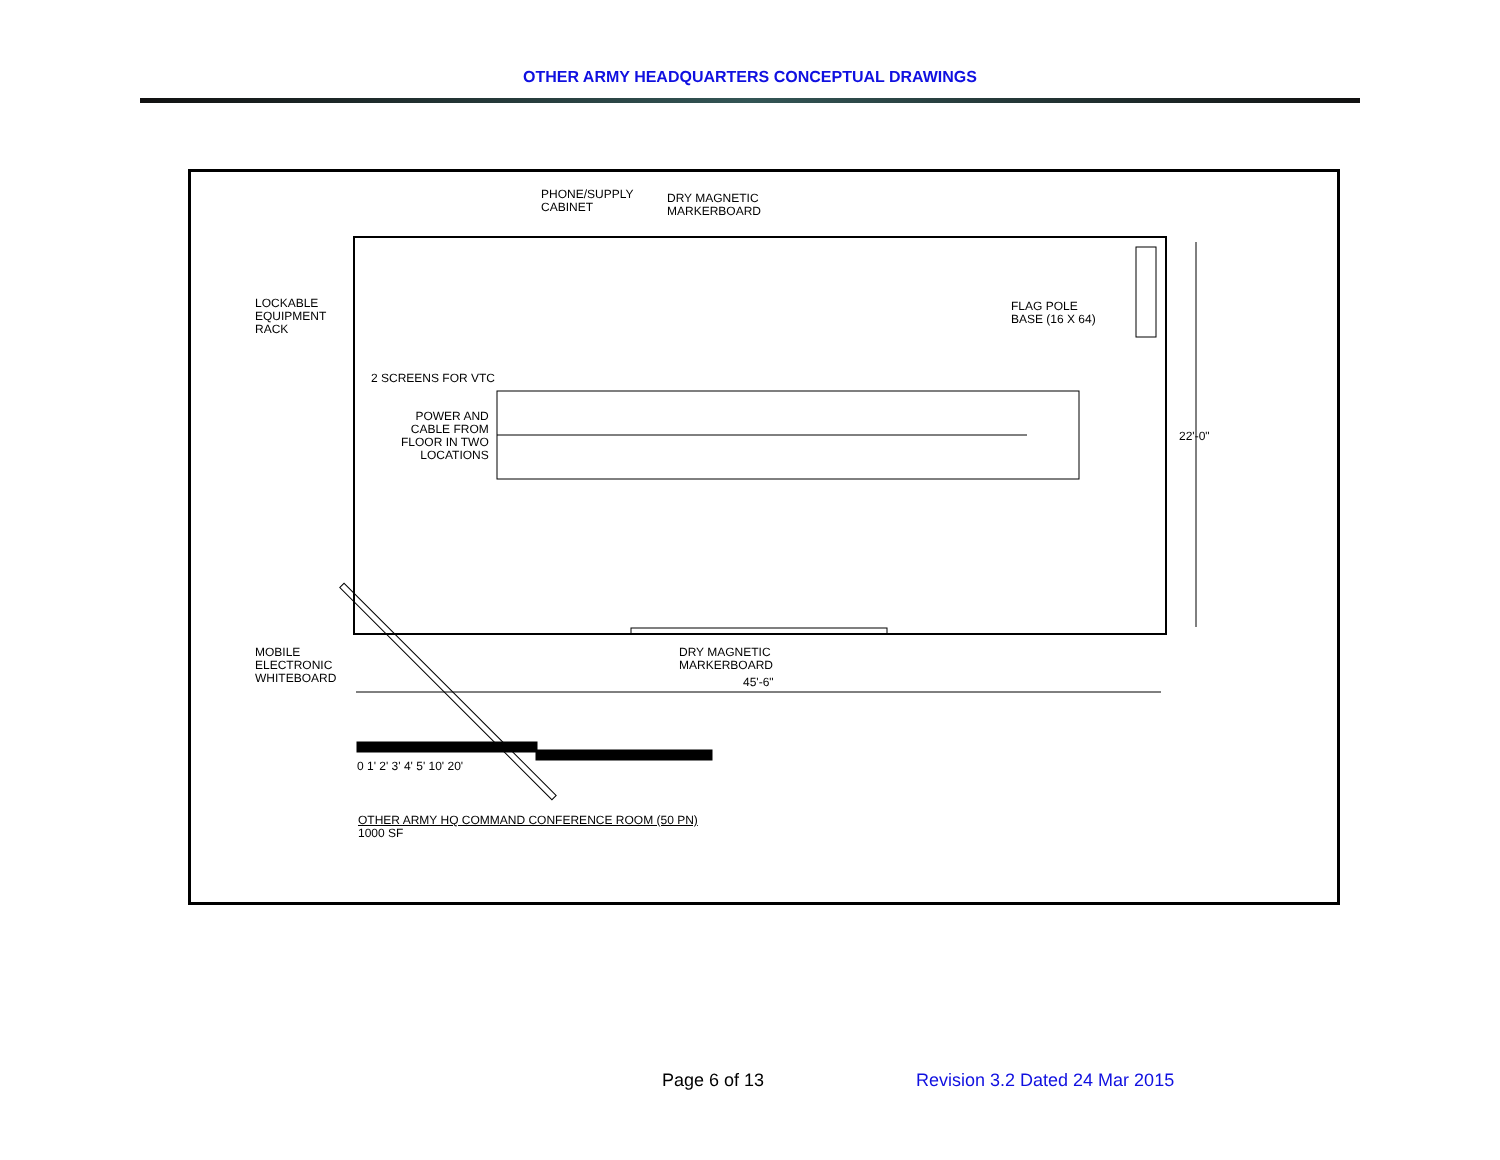OTHER ARMY HEADQUARTERS CONCEPTUAL DRAWINGS
PHONE/SUPPLY
CABINET
DRY MAGNETIC
MARKERBOARD
LOCKABLE
EQUIPMENT
RACK
FLAG POLE
BASE (16 X 64)
2 SCREENS FOR VTC
POWER AND
CABLE FROM
FLOOR IN TWO
LOCATIONS
22'-0"
MOBILE
ELECTRONIC
WHITEBOARD
DRY MAGNETIC
MARKERBOARD
45'-6"
0 1' 2' 3' 4' 5' 10' 20'
OTHER ARMY HQ COMMAND CONFERENCE ROOM (50 PN)
1000 SF
Page 6 of 13 Revision 3.2 Dated 24 Mar 2015